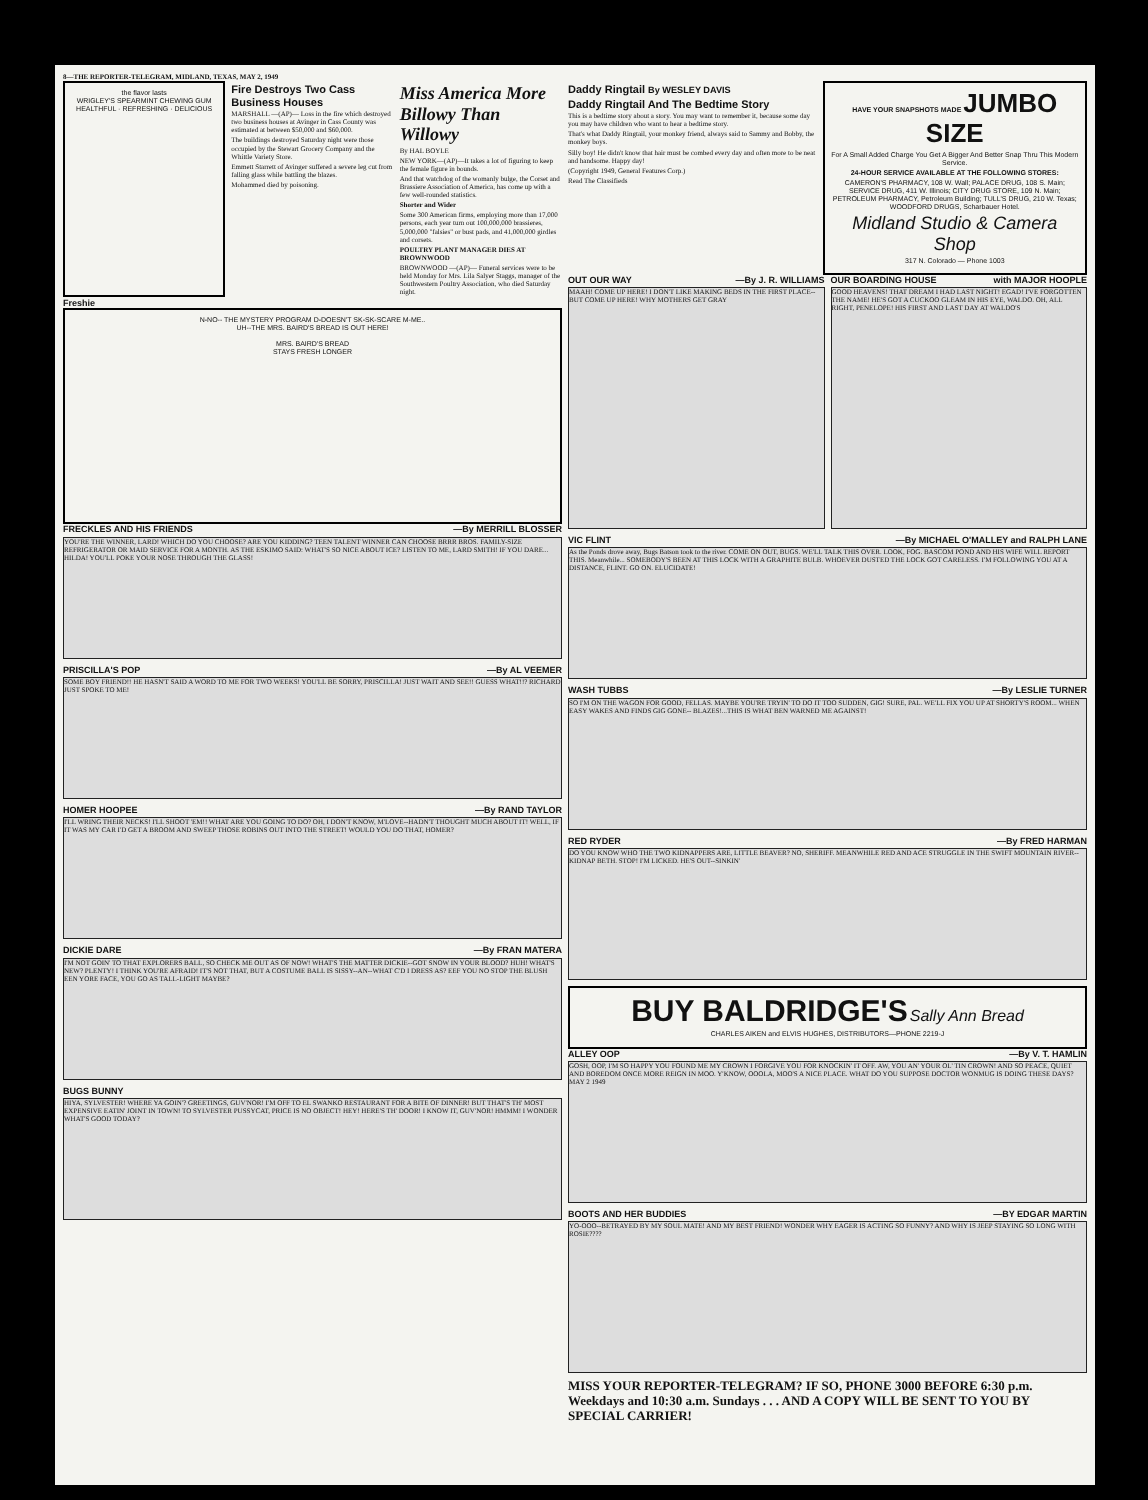8—THE REPORTER-TELEGRAM, MIDLAND, TEXAS, MAY 2, 1949
the flavor lasts
WRIGLEY'S SPEARMINT CHEWING GUM
HEALTHFUL · REFRESHING · DELICIOUS
Fire Destroys Two Cass Business Houses
MARSHALL —(AP)— Loss in the fire which destroyed two business houses at Avinger in Cass County was estimated at between $50,000 and $60,000.
The buildings destroyed Saturday night were those occupied by the Stewart Grocery Company and the Whittle Variety Store.
Emmett Starrett of Avinger suffered a severe leg cut from falling glass while battling the blazes.
Mohammed died by poisoning.
Miss America More Billowy Than Willowy
By HAL BOYLE
NEW YORK—(AP)—It takes a lot of figuring to keep the female figure in bounds.
And that watchdog of the womanly bulge, the Corset and Brassiere Association of America, has come up with a few well-rounded statistics.
Shorter and Wider
Some 300 American firms, employing more than 17,000 persons, each year turn out 100,000,000 brassieres, 5,000,000 "falsies" or bust pads, and 41,000,000 girdles and corsets.
POULTRY PLANT MANAGER DIES AT BROWNWOOD
BROWNWOOD —(AP)— Funeral services were to be held Monday for Mrs. Lila Salyer Staggs, manager of the Southwestern Poultry Association, who died Saturday night.
Freshie
N-NO-- THE MYSTERY PROGRAM D-DOESN'T SK-SK-SCARE M-ME..
UH--THE MRS. BAIRD'S BREAD IS OUT HERE!
MRS. BAIRD'S BREAD
STAYS FRESH LONGER
FRECKLES AND HIS FRIENDS —By MERRILL BLOSSER
YOU'RE THE WINNER, LARD! WHICH DO YOU CHOOSE? ARE YOU KIDDING? TEEN TALENT WINNER CAN CHOOSE BRRR BROS. FAMILY-SIZE REFRIGERATOR OR MAID SERVICE FOR A MONTH. AS THE ESKIMO SAID: WHAT'S SO NICE ABOUT ICE? LISTEN TO ME, LARD SMITH! IF YOU DARE... HILDA! YOU'LL POKE YOUR NOSE THROUGH THE GLASS!
PRISCILLA'S POP —By AL VEEMER
SOME BOY FRIEND!! HE HASN'T SAID A WORD TO ME FOR TWO WEEKS! YOU'LL BE SORRY, PRISCILLA! JUST WAIT AND SEE!! GUESS WHAT!!? RICHARD JUST SPOKE TO ME!
HOMER HOOPEE —By RAND TAYLOR
I'LL WRING THEIR NECKS! I'LL SHOOT 'EM!! WHAT ARE YOU GOING TO DO? OH, I DON'T KNOW, M'LOVE--HADN'T THOUGHT MUCH ABOUT IT! WELL, IF IT WAS MY CAR I'D GET A BROOM AND SWEEP THOSE ROBINS OUT INTO THE STREET! WOULD YOU DO THAT, HOMER?
DICKIE DARE —By FRAN MATERA
I'M NOT GOIN' TO THAT EXPLORERS BALL, SO CHECK ME OUT AS OF NOW! WHAT'S THE MATTER DICKIE--GOT SNOW IN YOUR BLOOD? HUH! WHAT'S NEW? PLENTY! I THINK YOU'RE AFRAID! IT'S NOT THAT, BUT A COSTUME BALL IS SISSY--AN--WHAT C'D I DRESS AS? EEF YOU NO STOP THE BLUSH EEN YORE FACE, YOU GO AS TALL-LIGHT MAYBE?
BUGS BUNNY
HIYA, SYLVESTER! WHERE YA GOIN'? GREETINGS, GUV'NOR! I'M OFF TO EL SWANKO RESTAURANT FOR A BITE OF DINNER! BUT THAT'S TH' MOST EXPENSIVE EATIN' JOINT IN TOWN! TO SYLVESTER PUSSYCAT, PRICE IS NO OBJECT! HEY! HERE'S TH' DOOR! I KNOW IT, GUV'NOR! HMMM! I WONDER WHAT'S GOOD TODAY?
Daddy Ringtail By WESLEY DAVIS
Daddy Ringtail And The Bedtime Story
This is a bedtime story about a story. You may want to remember it, because some day you may have children who want to hear a bedtime story.
That's what Daddy Ringtail, your monkey friend, always said to Sammy and Bobby, the monkey boys.
Silly boy! He didn't know that hair must be combed every day and often more to be neat and handsome. Happy day!
(Copyright 1949, General Features Corp.)
Read The Classifieds
HAVE YOUR SNAPSHOTS MADE JUMBO SIZE
For A Small Added Charge You Get A Bigger And Better Snap Thru This Modern Service.
24-HOUR SERVICE AVAILABLE AT THE FOLLOWING STORES:
CAMERON'S PHARMACY, 108 W. Wall; PALACE DRUG, 108 S. Main; SERVICE DRUG, 411 W. Illinois; CITY DRUG STORE, 109 N. Main; PETROLEUM PHARMACY, Petroleum Building; TULL'S DRUG, 210 W. Texas; WOODFORD DRUGS, Scharbauer Hotel.
Midland Studio & Camera Shop
317 N. Colorado — Phone 1003
OUT OUR WAY —By J. R. WILLIAMS
MAAH! COME UP HERE! I DON'T LIKE MAKING BEDS IN THE FIRST PLACE--BUT COME UP HERE! WHY MOTHERS GET GRAY
OUR BOARDING HOUSE with MAJOR HOOPLE
GOOD HEAVENS! THAT DREAM I HAD LAST NIGHT! EGAD! I'VE FORGOTTEN THE NAME! HE'S GOT A CUCKOO GLEAM IN HIS EYE, WALDO. OH, ALL RIGHT, PENELOPE! HIS FIRST AND LAST DAY AT WALDO'S
VIC FLINT —By MICHAEL O'MALLEY and RALPH LANE
As the Ponds drove away, Bugs Batson took to the river. COME ON OUT, BUGS. WE'LL TALK THIS OVER. LOOK, FOG. BASCOM POND AND HIS WIFE WILL REPORT THIS. Meanwhile... SOMEBODY'S BEEN AT THIS LOCK WITH A GRAPHITE BULB. WHOEVER DUSTED THE LOCK GOT CARELESS. I'M FOLLOWING YOU AT A DISTANCE, FLINT. GO ON. ELUCIDATE!
WASH TUBBS —By LESLIE TURNER
SO I'M ON THE WAGON FOR GOOD, FELLAS. MAYBE YOU'RE TRYIN' TO DO IT TOO SUDDEN, GIG! SURE, PAL. WE'LL FIX YOU UP AT SHORTY'S ROOM... WHEN EASY WAKES AND FINDS GIG GONE-- BLAZES!...THIS IS WHAT BEN WARNED ME AGAINST!
RED RYDER —By FRED HARMAN
DO YOU KNOW WHO THE TWO KIDNAPPERS ARE, LITTLE BEAVER? NO, SHERIFF. MEANWHILE RED AND ACE STRUGGLE IN THE SWIFT MOUNTAIN RIVER-- KIDNAP BETH. STOP! I'M LICKED. HE'S OUT--SINKIN'
BUY BALDRIDGE'S Sally Ann Bread
CHARLES AIKEN and ELVIS HUGHES, DISTRIBUTORS—PHONE 2219-J
ALLEY OOP —By V. T. HAMLIN
GOSH, OOP, I'M SO HAPPY YOU FOUND ME MY CROWN I FORGIVE YOU FOR KNOCKIN' IT OFF. AW, YOU AN' YOUR OL' TIN CROWN! AND SO PEACE, QUIET AND BOREDOM ONCE MORE REIGN IN MOO. Y'KNOW, OOOLA, MOO'S A NICE PLACE. WHAT DO YOU SUPPOSE DOCTOR WONMUG IS DOING THESE DAYS? MAY 2 1949
BOOTS AND HER BUDDIES —BY EDGAR MARTIN
YO-OOO--BETRAYED BY MY SOUL MATE! AND MY BEST FRIEND! WONDER WHY EAGER IS ACTING SO FUNNY? AND WHY IS JEEP STAYING SO LONG WITH ROSIE????
MISS YOUR REPORTER-TELEGRAM? IF SO, PHONE 3000 BEFORE 6:30 p.m. Weekdays and 10:30 a.m. Sundays . . . AND A COPY WILL BE SENT TO YOU BY SPECIAL CARRIER!